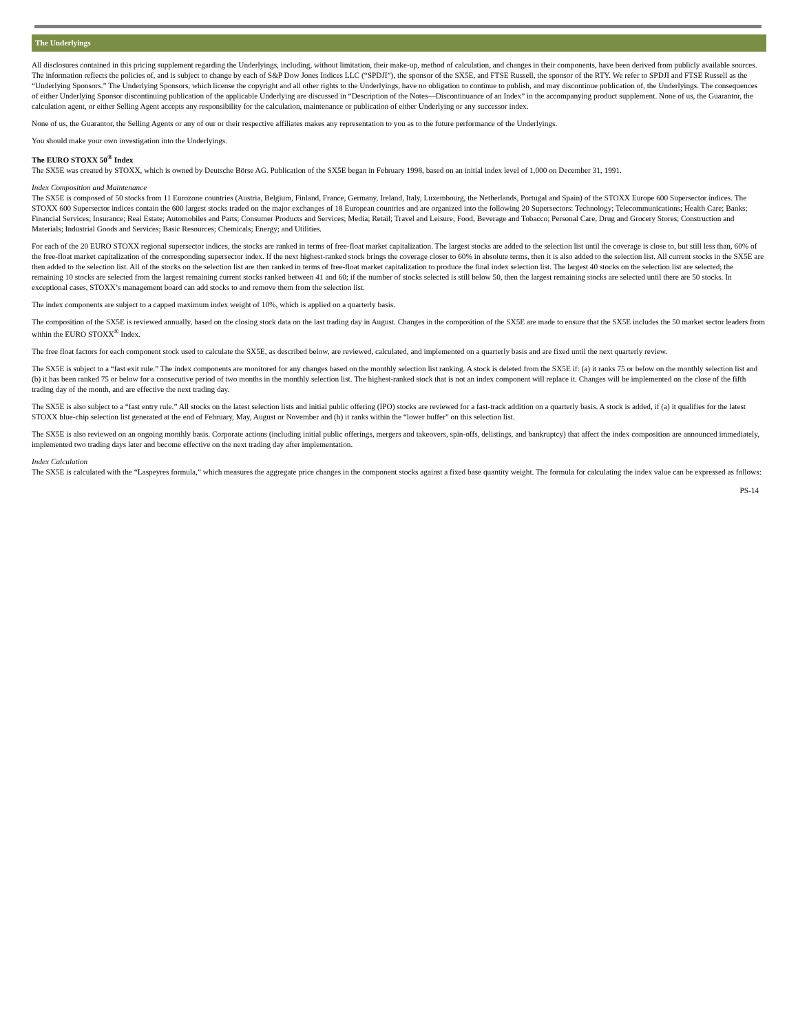The Underlyings
All disclosures contained in this pricing supplement regarding the Underlyings, including, without limitation, their make-up, method of calculation, and changes in their components, have been derived from publicly available sources. The information reflects the policies of, and is subject to change by each of S&P Dow Jones Indices LLC (“SPDJI”), the sponsor of the SX5E, and FTSE Russell, the sponsor of the RTY. We refer to SPDJI and FTSE Russell as the “Underlying Sponsors.” The Underlying Sponsors, which license the copyright and all other rights to the Underlyings, have no obligation to continue to publish, and may discontinue publication of, the Underlyings. The consequences of either Underlying Sponsor discontinuing publication of the applicable Underlying are discussed in “Description of the Notes—Discontinuance of an Index” in the accompanying product supplement. None of us, the Guarantor, the calculation agent, or either Selling Agent accepts any responsibility for the calculation, maintenance or publication of either Underlying or any successor index.
None of us, the Guarantor, the Selling Agents or any of our or their respective affiliates makes any representation to you as to the future performance of the Underlyings.
You should make your own investigation into the Underlyings.
The EURO STOXX 50<sup>®</sup> Index
The SX5E was created by STOXX, which is owned by Deutsche Börse AG. Publication of the SX5E began in February 1998, based on an initial index level of 1,000 on December 31, 1991.
Index Composition and Maintenance
The SX5E is composed of 50 stocks from 11 Eurozone countries (Austria, Belgium, Finland, France, Germany, Ireland, Italy, Luxembourg, the Netherlands, Portugal and Spain) of the STOXX Europe 600 Supersector indices. The STOXX 600 Supersector indices contain the 600 largest stocks traded on the major exchanges of 18 European countries and are organized into the following 20 Supersectors: Technology; Telecommunications; Health Care; Banks; Financial Services; Insurance; Real Estate; Automobiles and Parts; Consumer Products and Services; Media; Retail; Travel and Leisure; Food, Beverage and Tobacco; Personal Care, Drug and Grocery Stores; Construction and Materials; Industrial Goods and Services; Basic Resources; Chemicals; Energy; and Utilities.
For each of the 20 EURO STOXX regional supersector indices, the stocks are ranked in terms of free-float market capitalization. The largest stocks are added to the selection list until the coverage is close to, but still less than, 60% of the free-float market capitalization of the corresponding supersector index. If the next highest-ranked stock brings the coverage closer to 60% in absolute terms, then it is also added to the selection list. All current stocks in the SX5E are then added to the selection list. All of the stocks on the selection list are then ranked in terms of free-float market capitalization to produce the final index selection list. The largest 40 stocks on the selection list are selected; the remaining 10 stocks are selected from the largest remaining current stocks ranked between 41 and 60; if the number of stocks selected is still below 50, then the largest remaining stocks are selected until there are 50 stocks. In exceptional cases, STOXX’s management board can add stocks to and remove them from the selection list.
The index components are subject to a capped maximum index weight of 10%, which is applied on a quarterly basis.
The composition of the SX5E is reviewed annually, based on the closing stock data on the last trading day in August. Changes in the composition of the SX5E are made to ensure that the SX5E includes the 50 market sector leaders from within the EURO STOXX<sup>®</sup> Index.
The free float factors for each component stock used to calculate the SX5E, as described below, are reviewed, calculated, and implemented on a quarterly basis and are fixed until the next quarterly review.
The SX5E is subject to a “fast exit rule.” The index components are monitored for any changes based on the monthly selection list ranking. A stock is deleted from the SX5E if: (a) it ranks 75 or below on the monthly selection list and (b) it has been ranked 75 or below for a consecutive period of two months in the monthly selection list. The highest-ranked stock that is not an index component will replace it. Changes will be implemented on the close of the fifth trading day of the month, and are effective the next trading day.
The SX5E is also subject to a “fast entry rule.” All stocks on the latest selection lists and initial public offering (IPO) stocks are reviewed for a fast-track addition on a quarterly basis. A stock is added, if (a) it qualifies for the latest STOXX blue-chip selection list generated at the end of February, May, August or November and (b) it ranks within the “lower buffer” on this selection list.
The SX5E is also reviewed on an ongoing monthly basis. Corporate actions (including initial public offerings, mergers and takeovers, spin-offs, delistings, and bankruptcy) that affect the index composition are announced immediately, implemented two trading days later and become effective on the next trading day after implementation.
Index Calculation
The SX5E is calculated with the “Laspeyres formula,” which measures the aggregate price changes in the component stocks against a fixed base quantity weight. The formula for calculating the index value can be expressed as follows:
PS-14